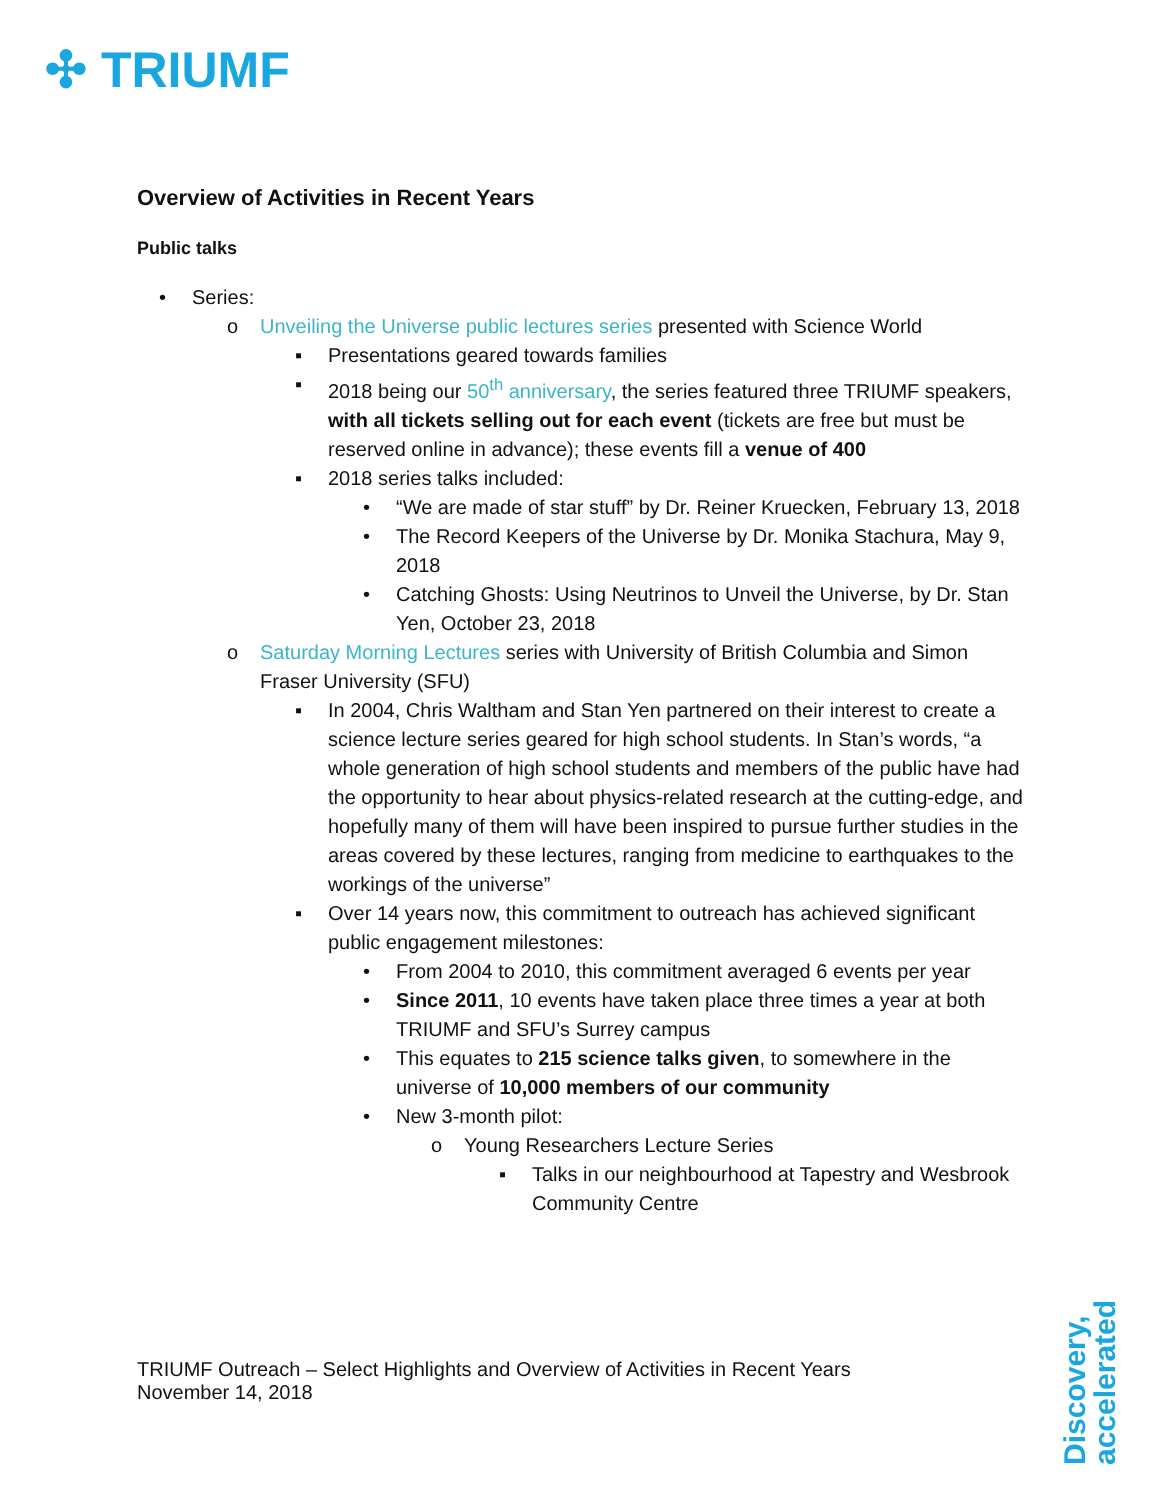✣ TRIUMF
Overview of Activities in Recent Years
Public talks
• Series:
o Unveiling the Universe public lectures series presented with Science World
▪ Presentations geared towards families
▪ 2018 being our 50<sup>th</sup> anniversary, the series featured three TRIUMF speakers, with all tickets selling out for each event (tickets are free but must be reserved online in advance); these events fill a venue of 400
▪ 2018 series talks included:
• “We are made of star stuff” by Dr. Reiner Kruecken, February 13, 2018
• The Record Keepers of the Universe by Dr. Monika Stachura, May 9, 2018
• Catching Ghosts: Using Neutrinos to Unveil the Universe, by Dr. Stan Yen, October 23, 2018
o Saturday Morning Lectures series with University of British Columbia and Simon Fraser University (SFU)
▪ In 2004, Chris Waltham and Stan Yen partnered on their interest to create a science lecture series geared for high school students. In Stan’s words, “a whole generation of high school students and members of the public have had the opportunity to hear about physics-related research at the cutting-edge, and hopefully many of them will have been inspired to pursue further studies in the areas covered by these lectures, ranging from medicine to earthquakes to the workings of the universe”
▪ Over 14 years now, this commitment to outreach has achieved significant public engagement milestones:
• From 2004 to 2010, this commitment averaged 6 events per year
• Since 2011, 10 events have taken place three times a year at both TRIUMF and SFU’s Surrey campus
• This equates to 215 science talks given, to somewhere in the universe of 10,000 members of our community
• New 3-month pilot:
o Young Researchers Lecture Series
▪ Talks in our neighbourhood at Tapestry and Wesbrook Community Centre
TRIUMF Outreach – Select Highlights and Overview of Activities in Recent Years
November 14, 2018
Discovery, accelerated